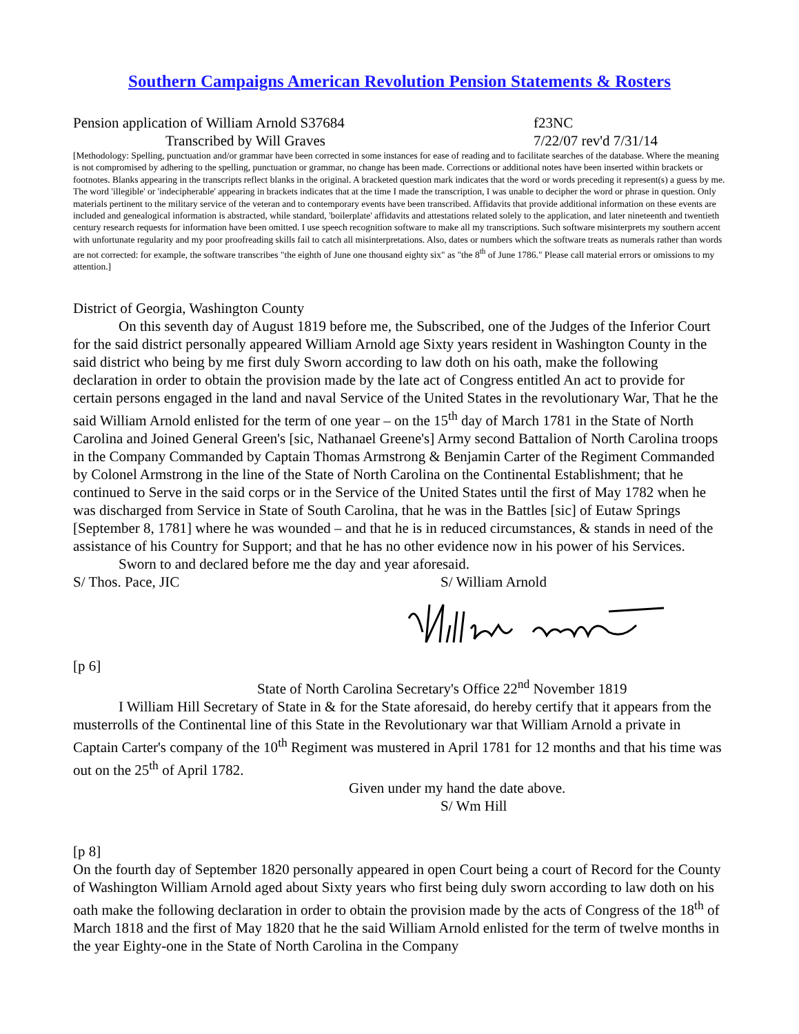Southern Campaigns American Revolution Pension Statements & Rosters
Pension application of William Arnold S37684 f23NC
Transcribed by Will Graves 7/22/07 rev'd 7/31/14
[Methodology: Spelling, punctuation and/or grammar have been corrected in some instances for ease of reading and to facilitate searches of the database. Where the meaning is not compromised by adhering to the spelling, punctuation or grammar, no change has been made. Corrections or additional notes have been inserted within brackets or footnotes. Blanks appearing in the transcripts reflect blanks in the original. A bracketed question mark indicates that the word or words preceding it represent(s) a guess by me. The word 'illegible' or 'indecipherable' appearing in brackets indicates that at the time I made the transcription, I was unable to decipher the word or phrase in question. Only materials pertinent to the military service of the veteran and to contemporary events have been transcribed. Affidavits that provide additional information on these events are included and genealogical information is abstracted, while standard, 'boilerplate' affidavits and attestations related solely to the application, and later nineteenth and twentieth century research requests for information have been omitted. I use speech recognition software to make all my transcriptions. Such software misinterprets my southern accent with unfortunate regularity and my poor proofreading skills fail to catch all misinterpretations. Also, dates or numbers which the software treats as numerals rather than words are not corrected: for example, the software transcribes "the eighth of June one thousand eighty six" as "the 8<sup>th</sup> of June 1786." Please call material errors or omissions to my attention.]
District of Georgia, Washington County
On this seventh day of August 1819 before me, the Subscribed, one of the Judges of the Inferior Court for the said district personally appeared William Arnold age Sixty years resident in Washington County in the said district who being by me first duly Sworn according to law doth on his oath, make the following declaration in order to obtain the provision made by the late act of Congress entitled An act to provide for certain persons engaged in the land and naval Service of the United States in the revolutionary War, That he the said William Arnold enlisted for the term of one year – on the 15<sup>th</sup> day of March 1781 in the State of North Carolina and Joined General Green's [sic, Nathanael Greene's] Army second Battalion of North Carolina troops in the Company Commanded by Captain Thomas Armstrong & Benjamin Carter of the Regiment Commanded by Colonel Armstrong in the line of the State of North Carolina on the Continental Establishment; that he continued to Serve in the said corps or in the Service of the United States until the first of May 1782 when he was discharged from Service in State of South Carolina, that he was in the Battles [sic] of Eutaw Springs [September 8, 1781] where he was wounded – and that he is in reduced circumstances, & stands in need of the assistance of his Country for Support; and that he has no other evidence now in his power of his Services.
Sworn to and declared before me the day and year aforesaid.
S/ Thos. Pace, JIC S/ William Arnold
[p 6]
State of North Carolina Secretary's Office 22<sup>nd</sup> November 1819
I William Hill Secretary of State in & for the State aforesaid, do hereby certify that it appears from the musterrolls of the Continental line of this State in the Revolutionary war that William Arnold a private in Captain Carter's company of the 10<sup>th</sup> Regiment was mustered in April 1781 for 12 months and that his time was out on the 25<sup>th</sup> of April 1782.
Given under my hand the date above.
S/ Wm Hill
[p 8]
On the fourth day of September 1820 personally appeared in open Court being a court of Record for the County of Washington William Arnold aged about Sixty years who first being duly sworn according to law doth on his oath make the following declaration in order to obtain the provision made by the acts of Congress of the 18<sup>th</sup> of March 1818 and the first of May 1820 that he the said William Arnold enlisted for the term of twelve months in the year Eighty-one in the State of North Carolina in the Company